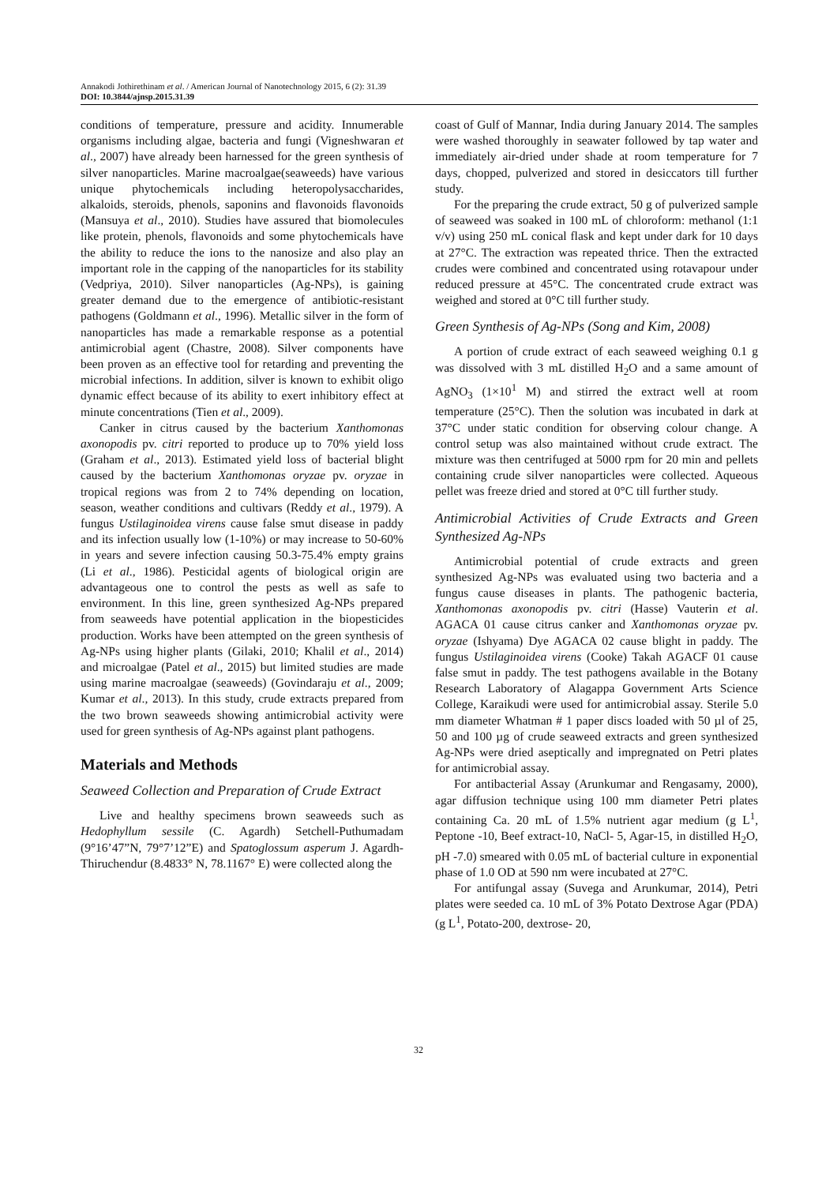Annakodi Jothirethinam et al. / American Journal of Nanotechnology 2015, 6 (2): 31.39
DOI: 10.3844/ajnsp.2015.31.39
conditions of temperature, pressure and acidity. Innumerable organisms including algae, bacteria and fungi (Vigneshwaran et al., 2007) have already been harnessed for the green synthesis of silver nanoparticles. Marine macroalgae(seaweeds) have various unique phytochemicals including heteropolysaccharides, alkaloids, steroids, phenols, saponins and flavonoids flavonoids (Mansuya et al., 2010). Studies have assured that biomolecules like protein, phenols, flavonoids and some phytochemicals have the ability to reduce the ions to the nanosize and also play an important role in the capping of the nanoparticles for its stability (Vedpriya, 2010). Silver nanoparticles (Ag-NPs), is gaining greater demand due to the emergence of antibiotic-resistant pathogens (Goldmann et al., 1996). Metallic silver in the form of nanoparticles has made a remarkable response as a potential antimicrobial agent (Chastre, 2008). Silver components have been proven as an effective tool for retarding and preventing the microbial infections. In addition, silver is known to exhibit oligo dynamic effect because of its ability to exert inhibitory effect at minute concentrations (Tien et al., 2009).
Canker in citrus caused by the bacterium Xanthomonas axonopodis pv. citri reported to produce up to 70% yield loss (Graham et al., 2013). Estimated yield loss of bacterial blight caused by the bacterium Xanthomonas oryzae pv. oryzae in tropical regions was from 2 to 74% depending on location, season, weather conditions and cultivars (Reddy et al., 1979). A fungus Ustilaginoidea virens cause false smut disease in paddy and its infection usually low (1-10%) or may increase to 50-60% in years and severe infection causing 50.3-75.4% empty grains (Li et al., 1986). Pesticidal agents of biological origin are advantageous one to control the pests as well as safe to environment. In this line, green synthesized Ag-NPs prepared from seaweeds have potential application in the biopesticides production. Works have been attempted on the green synthesis of Ag-NPs using higher plants (Gilaki, 2010; Khalil et al., 2014) and microalgae (Patel et al., 2015) but limited studies are made using marine macroalgae (seaweeds) (Govindaraju et al., 2009; Kumar et al., 2013). In this study, crude extracts prepared from the two brown seaweeds showing antimicrobial activity were used for green synthesis of Ag-NPs against plant pathogens.
Materials and Methods
Seaweed Collection and Preparation of Crude Extract
Live and healthy specimens brown seaweeds such as Hedophyllum sessile (C. Agardh) Setchell-Puthumadam (9°16’47”N, 79°7’12”E) and Spatoglossum asperum J. Agardh-Thiruchendur (8.4833° N, 78.1167° E) were collected along the
coast of Gulf of Mannar, India during January 2014. The samples were washed thoroughly in seawater followed by tap water and immediately air-dried under shade at room temperature for 7 days, chopped, pulverized and stored in desiccators till further study.
For the preparing the crude extract, 50 g of pulverized sample of seaweed was soaked in 100 mL of chloroform: methanol (1:1 v/v) using 250 mL conical flask and kept under dark for 10 days at 27°C. The extraction was repeated thrice. Then the extracted crudes were combined and concentrated using rotavapour under reduced pressure at 45°C. The concentrated crude extract was weighed and stored at 0°C till further study.
Green Synthesis of Ag-NPs (Song and Kim, 2008)
A portion of crude extract of each seaweed weighing 0.1 g was dissolved with 3 mL distilled H<sub>2</sub>O and a same amount of AgNO<sub>3</sub> (1×10<sup>1</sup> M) and stirred the extract well at room temperature (25°C). Then the solution was incubated in dark at 37°C under static condition for observing colour change. A control setup was also maintained without crude extract. The mixture was then centrifuged at 5000 rpm for 20 min and pellets containing crude silver nanoparticles were collected. Aqueous pellet was freeze dried and stored at 0°C till further study.
Antimicrobial Activities of Crude Extracts and Green Synthesized Ag-NPs
Antimicrobial potential of crude extracts and green synthesized Ag-NPs was evaluated using two bacteria and a fungus cause diseases in plants. The pathogenic bacteria, Xanthomonas axonopodis pv. citri (Hasse) Vauterin et al. AGACA 01 cause citrus canker and Xanthomonas oryzae pv. oryzae (Ishyama) Dye AGACA 02 cause blight in paddy. The fungus Ustilaginoidea virens (Cooke) Takah AGACF 01 cause false smut in paddy. The test pathogens available in the Botany Research Laboratory of Alagappa Government Arts Science College, Karaikudi were used for antimicrobial assay. Sterile 5.0 mm diameter Whatman # 1 paper discs loaded with 50 µl of 25, 50 and 100 µg of crude seaweed extracts and green synthesized Ag-NPs were dried aseptically and impregnated on Petri plates for antimicrobial assay.
For antibacterial Assay (Arunkumar and Rengasamy, 2000), agar diffusion technique using 100 mm diameter Petri plates containing Ca. 20 mL of 1.5% nutrient agar medium (g L<sup>1</sup>, Peptone -10, Beef extract-10, NaCl- 5, Agar-15, in distilled H<sub>2</sub>O, pH -7.0) smeared with 0.05 mL of bacterial culture in exponential phase of 1.0 OD at 590 nm were incubated at 27°C.
For antifungal assay (Suvega and Arunkumar, 2014), Petri plates were seeded ca. 10 mL of 3% Potato Dextrose Agar (PDA) (g L<sup>1</sup>, Potato-200, dextrose- 20,
32